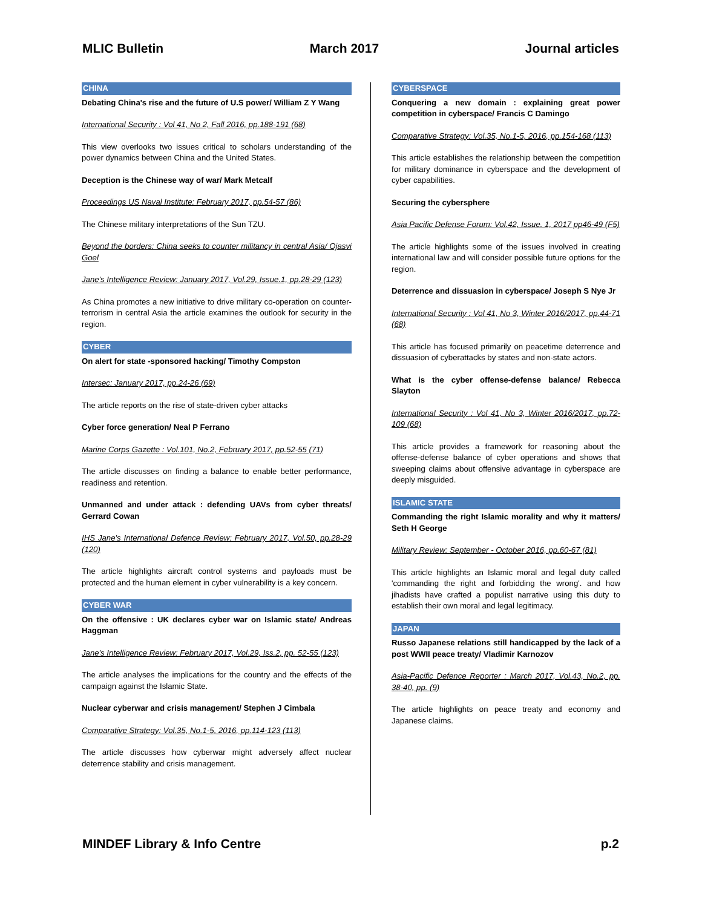MLIC Bulletin March 2017 Journal articles
CHINA
Debating China's rise and the future of U.S power/ William Z Y Wang
International Security : Vol 41, No 2, Fall 2016, pp.188-191 (68)
This view overlooks two issues critical to scholars understanding of the power dynamics between China and the United States.
Deception is the Chinese way of war/ Mark Metcalf
Proceedings US Naval Institute: February 2017, pp.54-57 (86)
The Chinese military interpretations of the Sun TZU.
Beyond the borders: China seeks to counter militancy in central Asia/ Ojasvi Goel
Jane's Intelligence Review: January 2017, Vol.29, Issue.1, pp.28-29 (123)
As China promotes a new initiative to drive military co-operation on counter-terrorism in central Asia the article examines the outlook for security in the region.
CYBER
On alert for state -sponsored hacking/ Timothy Compston
Intersec: January 2017, pp.24-26 (69)
The article reports on the rise of state-driven cyber attacks
Cyber force generation/ Neal P Ferrano
Marine Corps Gazette : Vol.101, No.2, February 2017, pp.52-55 (71)
The article discusses on finding a balance to enable better performance, readiness and retention.
Unmanned and under attack : defending UAVs from cyber threats/ Gerrard Cowan
IHS Jane's International Defence Review: February 2017, Vol.50, pp.28-29 (120)
The article highlights aircraft control systems and payloads must be protected and the human element in cyber vulnerability is a key concern.
CYBER WAR
On the offensive : UK declares cyber war on Islamic state/ Andreas Haggman
Jane's Intelligence Review: February 2017, Vol.29, Iss.2, pp. 52-55 (123)
The article analyses the implications for the country and the effects of the campaign against the Islamic State.
Nuclear cyberwar and crisis management/ Stephen J Cimbala
Comparative Strategy: Vol.35, No.1-5, 2016, pp.114-123 (113)
The article discusses how cyberwar might adversely affect nuclear deterrence stability and crisis management.
CYBERSPACE
Conquering a new domain : explaining great power competition in cyberspace/ Francis C Damingo
Comparative Strategy: Vol.35, No.1-5, 2016, pp.154-168 (113)
This article establishes the relationship between the competition for military dominance in cyberspace and the development of cyber capabilities.
Securing the cybersphere
Asia Pacific Defense Forum: Vol.42, Issue. 1, 2017 pp46-49 (F5)
The article highlights some of the issues involved in creating international law and will consider possible future options for the region.
Deterrence and dissuasion in cyberspace/ Joseph S Nye Jr
International Security : Vol 41, No 3, Winter 2016/2017, pp.44-71 (68)
This article has focused primarily on peacetime deterrence and dissuasion of cyberattacks by states and non-state actors.
What is the cyber offense-defense balance/ Rebecca Slayton
International Security : Vol 41, No 3, Winter 2016/2017, pp.72-109 (68)
This article provides a framework for reasoning about the offense-defense balance of cyber operations and shows that sweeping claims about offensive advantage in cyberspace are deeply misguided.
ISLAMIC STATE
Commanding the right Islamic morality and why it matters/ Seth H George
Military Review: September - October 2016, pp.60-67 (81)
This article highlights an Islamic moral and legal duty called 'commanding the right and forbidding the wrong'. and how jihadists have crafted a populist narrative using this duty to establish their own moral and legal legitimacy.
JAPAN
Russo Japanese relations still handicapped by the lack of a post WWII peace treaty/ Vladimir Karnozov
Asia-Pacific Defence Reporter : March 2017, Vol.43, No.2, pp. 38-40, pp. (9)
The article highlights on peace treaty and economy and Japanese claims.
MINDEF Library & Info Centre p.2